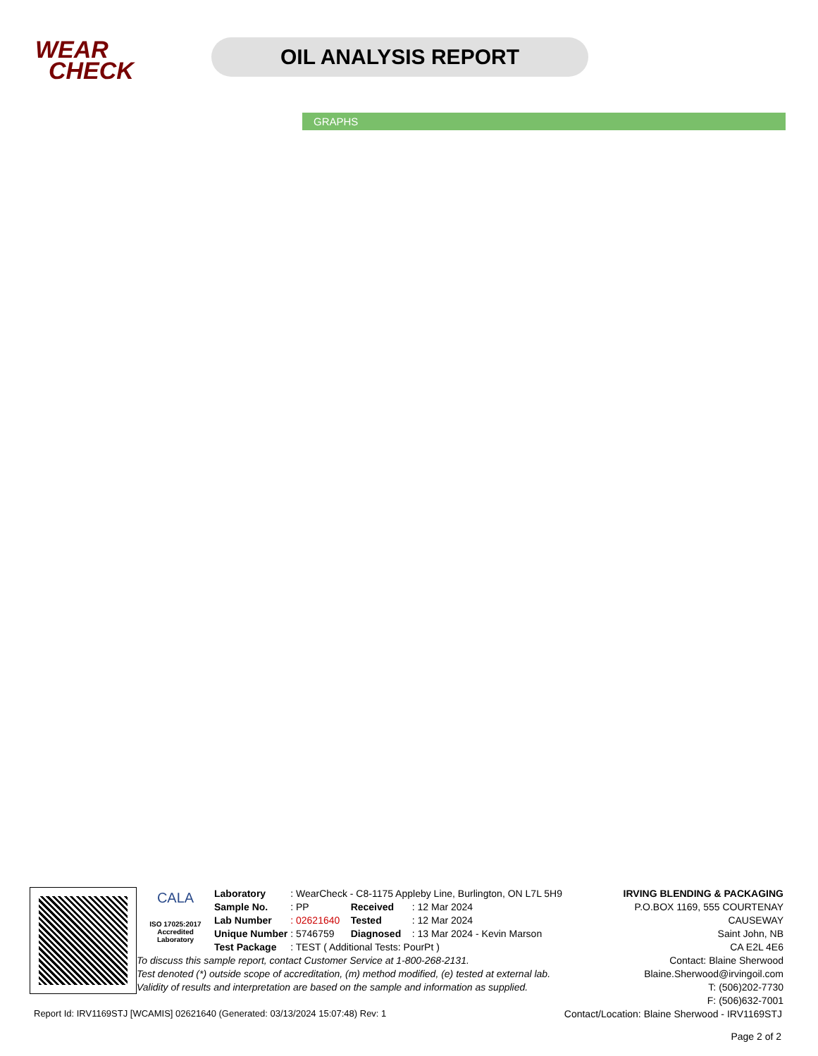WEAR
CHECK
OIL ANALYSIS REPORT
GRAPHS
CALA
ISO 17025:2017
Accredited
Laboratory
| Laboratory | : WearCheck - C8-1175 Appleby Line, Burlington, ON L7L 5H9 | | |
| Sample No. | : PP | Received | : 12 Mar 2024 |
| Lab Number | : 02621640 | Tested | : 12 Mar 2024 |
| Unique Number | : 5746759 | Diagnosed | : 13 Mar 2024 - Kevin Marson |
| Test Package | : TEST ( Additional Tests: PourPt ) | | |
To discuss this sample report, contact Customer Service at 1-800-268-2131.
Test denoted (*) outside scope of accreditation, (m) method modified, (e) tested at external lab.
Validity of results and interpretation are based on the sample and information as supplied.
IRVING BLENDING & PACKAGING
P.O.BOX 1169, 555 COURTENAY CAUSEWAY
Saint John, NB
CA E2L 4E6
Contact: Blaine Sherwood
Blaine.Sherwood@irvingoil.com
T: (506)202-7730
F: (506)632-7001
Report Id: IRV1169STJ [WCAMIS] 02621640 (Generated: 03/13/2024 15:07:48) Rev: 1 Contact/Location: Blaine Sherwood - IRV1169STJ
Page 2 of 2